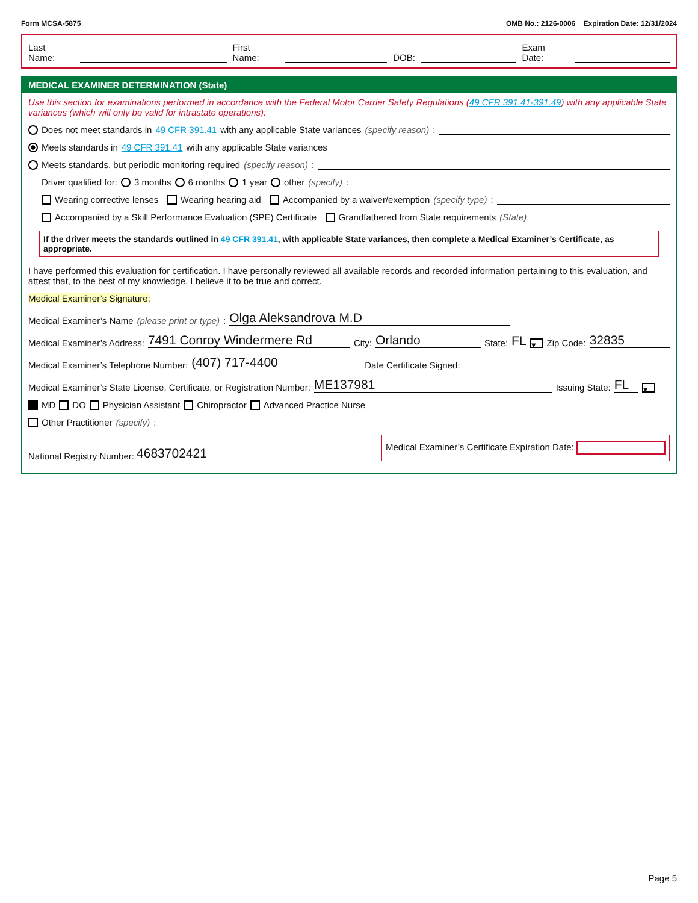Form MCSA-5875 OMB No.: 2126-0006 Expiration Date: 12/31/2024
Last Name: First Name: DOB: Exam Date:
MEDICAL EXAMINER DETERMINATION (State)
Use this section for examinations performed in accordance with the Federal Motor Carrier Safety Regulations (49 CFR 391.41-391.49) with any applicable State variances (which will only be valid for intrastate operations):
Does not meet standards in 49 CFR 391.41 with any applicable State variances (specify reason):
Meets standards in 49 CFR 391.41 with any applicable State variances
Meets standards, but periodic monitoring required (specify reason):
Driver qualified for: 3 months 6 months 1 year other (specify):
Wearing corrective lenses Wearing hearing aid Accompanied by a waiver/exemption (specify type):
Accompanied by a Skill Performance Evaluation (SPE) Certificate Grandfathered from State requirements (State)
If the driver meets the standards outlined in 49 CFR 391.41, with applicable State variances, then complete a Medical Examiner’s Certificate, as appropriate.
I have performed this evaluation for certification. I have personally reviewed all available records and recorded information pertaining to this evaluation, and attest that, to the best of my knowledge, I believe it to be true and correct.
Medical Examiner’s Signature:
Medical Examiner’s Name (please print or type): Olga Aleksandrova M.D
Medical Examiner’s Address: 7491 Conroy Windermere Rd City: Orlando State: FL ▾ Zip Code: 32835
Medical Examiner’s Telephone Number: (407) 717-4400 Date Certificate Signed:
Medical Examiner’s State License, Certificate, or Registration Number: ME137981 Issuing State: FL ▾
MD DO Physician Assistant Chiropractor Advanced Practice Nurse
Other Practitioner (specify):
National Registry Number: 4683702421 Medical Examiner’s Certificate Expiration Date:
Page 5